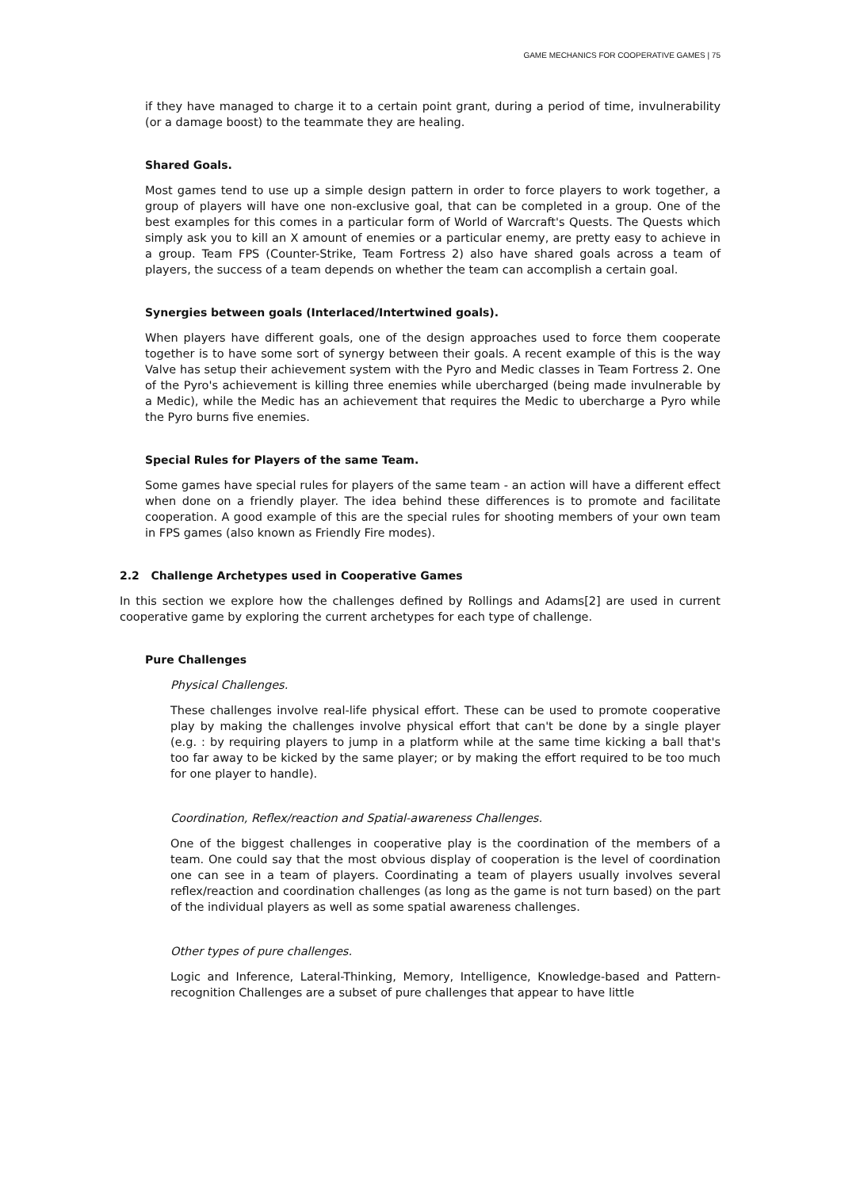GAME MECHANICS FOR COOPERATIVE GAMES | 75
if they have managed to charge it to a certain point grant, during a period of time, invulnerability (or a damage boost) to the teammate they are healing.
Shared Goals.
Most games tend to use up a simple design pattern in order to force players to work together, a group of players will have one non-exclusive goal, that can be completed in a group. One of the best examples for this comes in a particular form of World of Warcraft's Quests. The Quests which simply ask you to kill an X amount of enemies or a particular enemy, are pretty easy to achieve in a group. Team FPS (Counter-Strike, Team Fortress 2) also have shared goals across a team of players, the success of a team depends on whether the team can accomplish a certain goal.
Synergies between goals (Interlaced/Intertwined goals).
When players have different goals, one of the design approaches used to force them cooperate together is to have some sort of synergy between their goals. A recent example of this is the way Valve has setup their achievement system with the Pyro and Medic classes in Team Fortress 2. One of the Pyro's achievement is killing three enemies while ubercharged (being made invulnerable by a Medic), while the Medic has an achievement that requires the Medic to ubercharge a Pyro while the Pyro burns five enemies.
Special Rules for Players of the same Team.
Some games have special rules for players of the same team - an action will have a different effect when done on a friendly player. The idea behind these differences is to promote and facilitate cooperation. A good example of this are the special rules for shooting members of your own team in FPS games (also known as Friendly Fire modes).
2.2 Challenge Archetypes used in Cooperative Games
In this section we explore how the challenges defined by Rollings and Adams[2] are used in current cooperative game by exploring the current archetypes for each type of challenge.
Pure Challenges
Physical Challenges.
These challenges involve real-life physical effort. These can be used to promote cooperative play by making the challenges involve physical effort that can't be done by a single player (e.g. : by requiring players to jump in a platform while at the same time kicking a ball that's too far away to be kicked by the same player; or by making the effort required to be too much for one player to handle).
Coordination, Reflex/reaction and Spatial-awareness Challenges.
One of the biggest challenges in cooperative play is the coordination of the members of a team. One could say that the most obvious display of cooperation is the level of coordination one can see in a team of players. Coordinating a team of players usually involves several reflex/reaction and coordination challenges (as long as the game is not turn based) on the part of the individual players as well as some spatial awareness challenges.
Other types of pure challenges.
Logic and Inference, Lateral-Thinking, Memory, Intelligence, Knowledge-based and Pattern-recognition Challenges are a subset of pure challenges that appear to have little